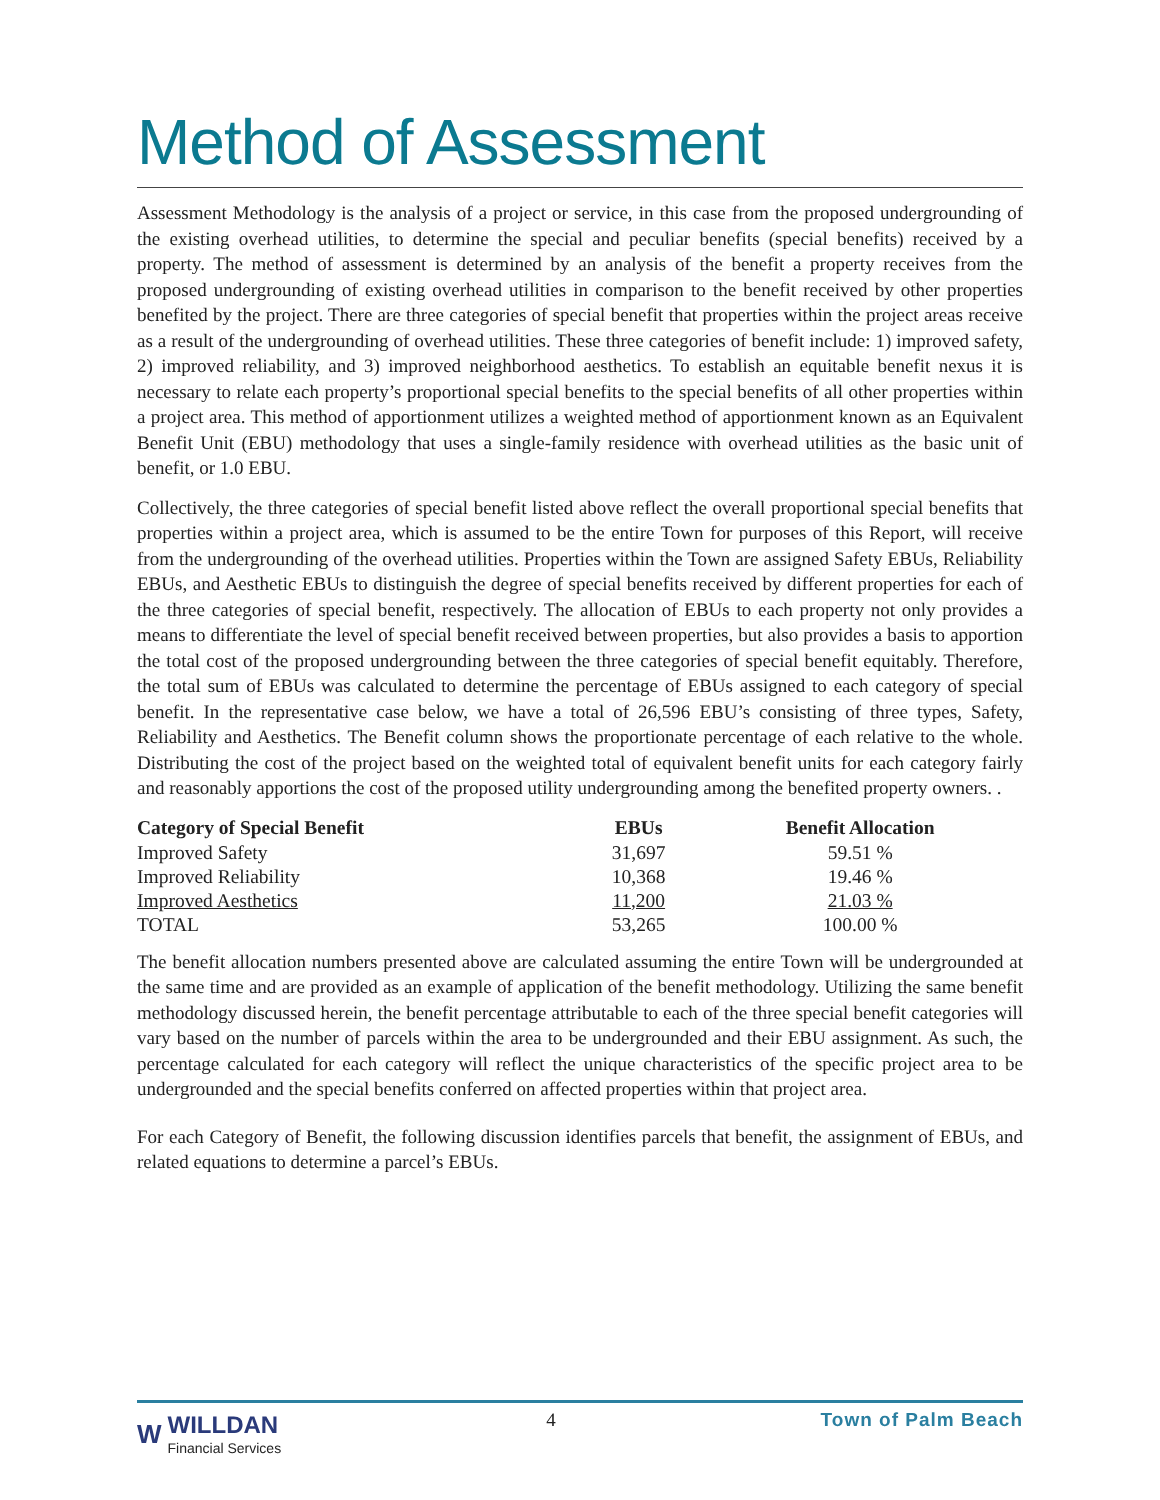Method of Assessment
Assessment Methodology is the analysis of a project or service, in this case from the proposed undergrounding of the existing overhead utilities, to determine the special and peculiar benefits (special benefits) received by a property. The method of assessment is determined by an analysis of the benefit a property receives from the proposed undergrounding of existing overhead utilities in comparison to the benefit received by other properties benefited by the project. There are three categories of special benefit that properties within the project areas receive as a result of the undergrounding of overhead utilities. These three categories of benefit include: 1) improved safety, 2) improved reliability, and 3) improved neighborhood aesthetics. To establish an equitable benefit nexus it is necessary to relate each property’s proportional special benefits to the special benefits of all other properties within a project area. This method of apportionment utilizes a weighted method of apportionment known as an Equivalent Benefit Unit (EBU) methodology that uses a single-family residence with overhead utilities as the basic unit of benefit, or 1.0 EBU.
Collectively, the three categories of special benefit listed above reflect the overall proportional special benefits that properties within a project area, which is assumed to be the entire Town for purposes of this Report, will receive from the undergrounding of the overhead utilities. Properties within the Town are assigned Safety EBUs, Reliability EBUs, and Aesthetic EBUs to distinguish the degree of special benefits received by different properties for each of the three categories of special benefit, respectively. The allocation of EBUs to each property not only provides a means to differentiate the level of special benefit received between properties, but also provides a basis to apportion the total cost of the proposed undergrounding between the three categories of special benefit equitably. Therefore, the total sum of EBUs was calculated to determine the percentage of EBUs assigned to each category of special benefit. In the representative case below, we have a total of 26,596 EBU’s consisting of three types, Safety, Reliability and Aesthetics. The Benefit column shows the proportionate percentage of each relative to the whole. Distributing the cost of the project based on the weighted total of equivalent benefit units for each category fairly and reasonably apportions the cost of the proposed utility undergrounding among the benefited property owners. .
| Category of Special Benefit | EBUs | Benefit Allocation |
| --- | --- | --- |
| Improved Safety | 31,697 | 59.51 % |
| Improved Reliability | 10,368 | 19.46 % |
| Improved Aesthetics | 11,200 | 21.03 % |
| TOTAL | 53,265 | 100.00 % |
The benefit allocation numbers presented above are calculated assuming the entire Town will be undergrounded at the same time and are provided as an example of application of the benefit methodology. Utilizing the same benefit methodology discussed herein, the benefit percentage attributable to each of the three special benefit categories will vary based on the number of parcels within the area to be undergrounded and their EBU assignment. As such, the percentage calculated for each category will reflect the unique characteristics of the specific project area to be undergrounded and the special benefits conferred on affected properties within that project area.
For each Category of Benefit, the following discussion identifies parcels that benefit, the assignment of EBUs, and related equations to determine a parcel’s EBUs.
W
WILLDAN
Financial Services
4 Town of Palm Beach